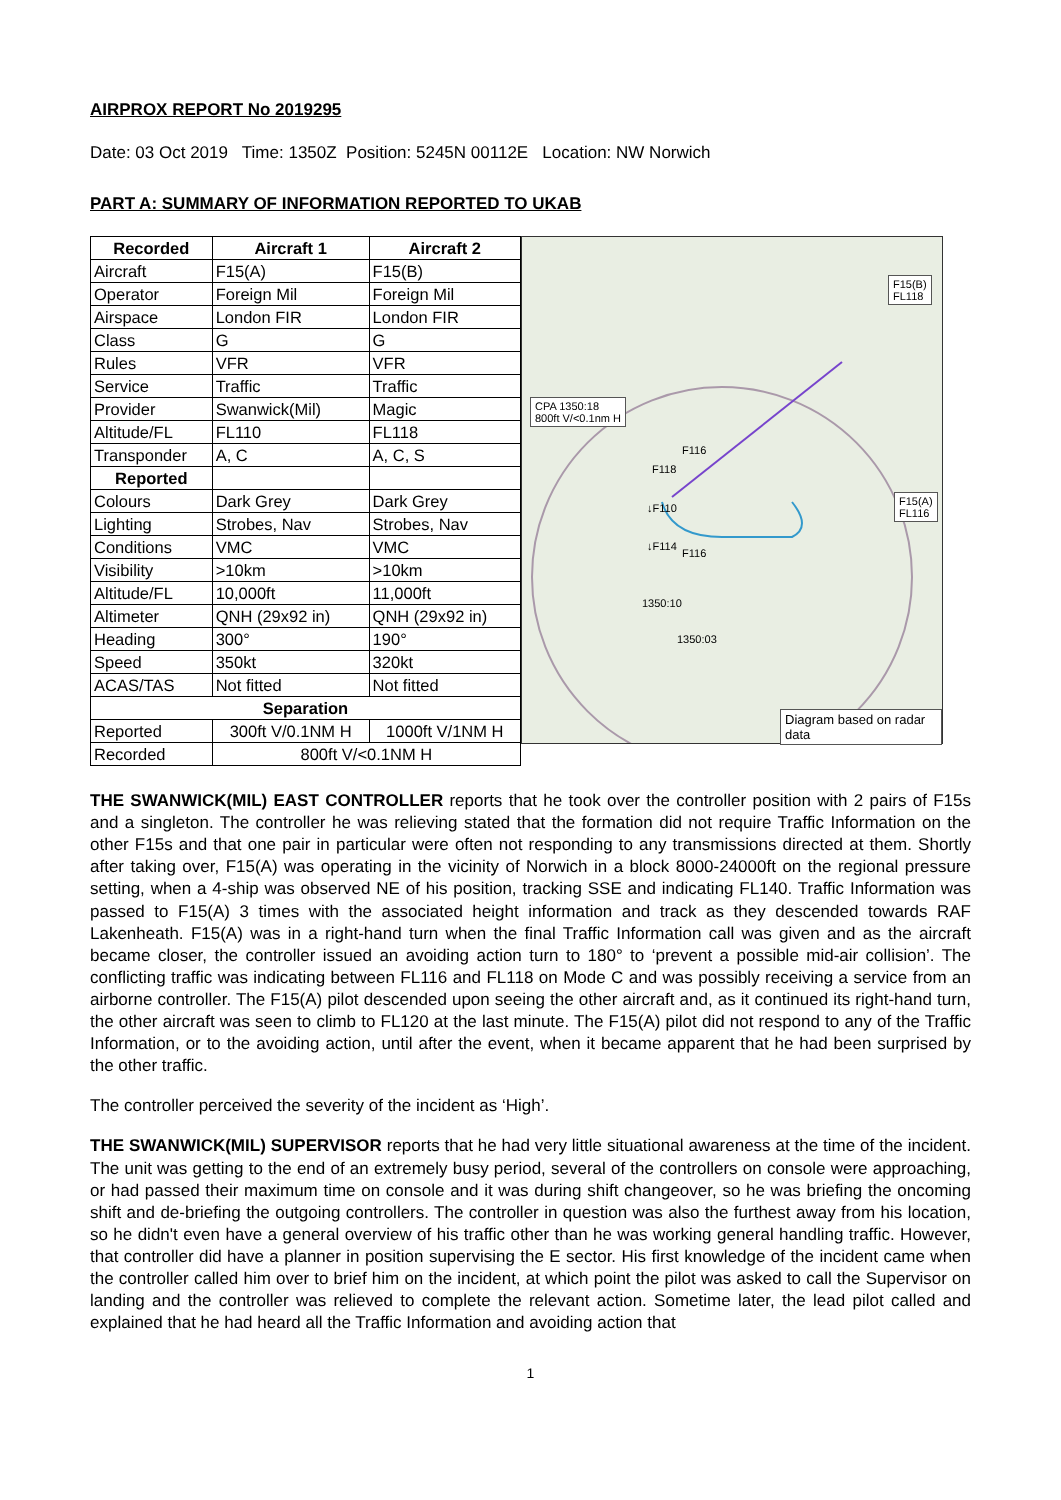AIRPROX REPORT No 2019295
Date: 03 Oct 2019 Time: 1350Z Position: 5245N 00112E Location: NW Norwich
PART A: SUMMARY OF INFORMATION REPORTED TO UKAB
| Recorded | Aircraft 1 | Aircraft 2 |
| --- | --- | --- |
| Aircraft | F15(A) | F15(B) |
| Operator | Foreign Mil | Foreign Mil |
| Airspace | London FIR | London FIR |
| Class | G | G |
| Rules | VFR | VFR |
| Service | Traffic | Traffic |
| Provider | Swanwick(Mil) | Magic |
| Altitude/FL | FL110 | FL118 |
| Transponder | A, C | A, C, S |
| Reported | | |
| Colours | Dark Grey | Dark Grey |
| Lighting | Strobes, Nav | Strobes, Nav |
| Conditions | VMC | VMC |
| Visibility | >10km | >10km |
| Altitude/FL | 10,000ft | 11,000ft |
| Altimeter | QNH (29x92 in) | QNH (29x92 in) |
| Heading | 300° | 190° |
| Speed | 350kt | 320kt |
| ACAS/TAS | Not fitted | Not fitted |
| Separation | | |
| Reported | 300ft V/0.1NM H | 1000ft V/1NM H |
| Recorded | 800ft V/<0.1NM H | |
F15(B)
FL118
CPA 1350:18
800ft V/<0.1nm H
F116
F118
F15(A)
FL116 ↓F110
↓F114
F116
1350:10
1350:03
Diagram based on radar data
THE SWANWICK(MIL) EAST CONTROLLER reports that he took over the controller position with 2 pairs of F15s and a singleton. The controller he was relieving stated that the formation did not require Traffic Information on the other F15s and that one pair in particular were often not responding to any transmissions directed at them. Shortly after taking over, F15(A) was operating in the vicinity of Norwich in a block 8000-24000ft on the regional pressure setting, when a 4-ship was observed NE of his position, tracking SSE and indicating FL140. Traffic Information was passed to F15(A) 3 times with the associated height information and track as they descended towards RAF Lakenheath. F15(A) was in a right-hand turn when the final Traffic Information call was given and as the aircraft became closer, the controller issued an avoiding action turn to 180° to ‘prevent a possible mid-air collision’. The conflicting traffic was indicating between FL116 and FL118 on Mode C and was possibly receiving a service from an airborne controller. The F15(A) pilot descended upon seeing the other aircraft and, as it continued its right-hand turn, the other aircraft was seen to climb to FL120 at the last minute. The F15(A) pilot did not respond to any of the Traffic Information, or to the avoiding action, until after the event, when it became apparent that he had been surprised by the other traffic.
The controller perceived the severity of the incident as ‘High’.
THE SWANWICK(MIL) SUPERVISOR reports that he had very little situational awareness at the time of the incident. The unit was getting to the end of an extremely busy period, several of the controllers on console were approaching, or had passed their maximum time on console and it was during shift changeover, so he was briefing the oncoming shift and de-briefing the outgoing controllers. The controller in question was also the furthest away from his location, so he didn't even have a general overview of his traffic other than he was working general handling traffic. However, that controller did have a planner in position supervising the E sector. His first knowledge of the incident came when the controller called him over to brief him on the incident, at which point the pilot was asked to call the Supervisor on landing and the controller was relieved to complete the relevant action. Sometime later, the lead pilot called and explained that he had heard all the Traffic Information and avoiding action that
1